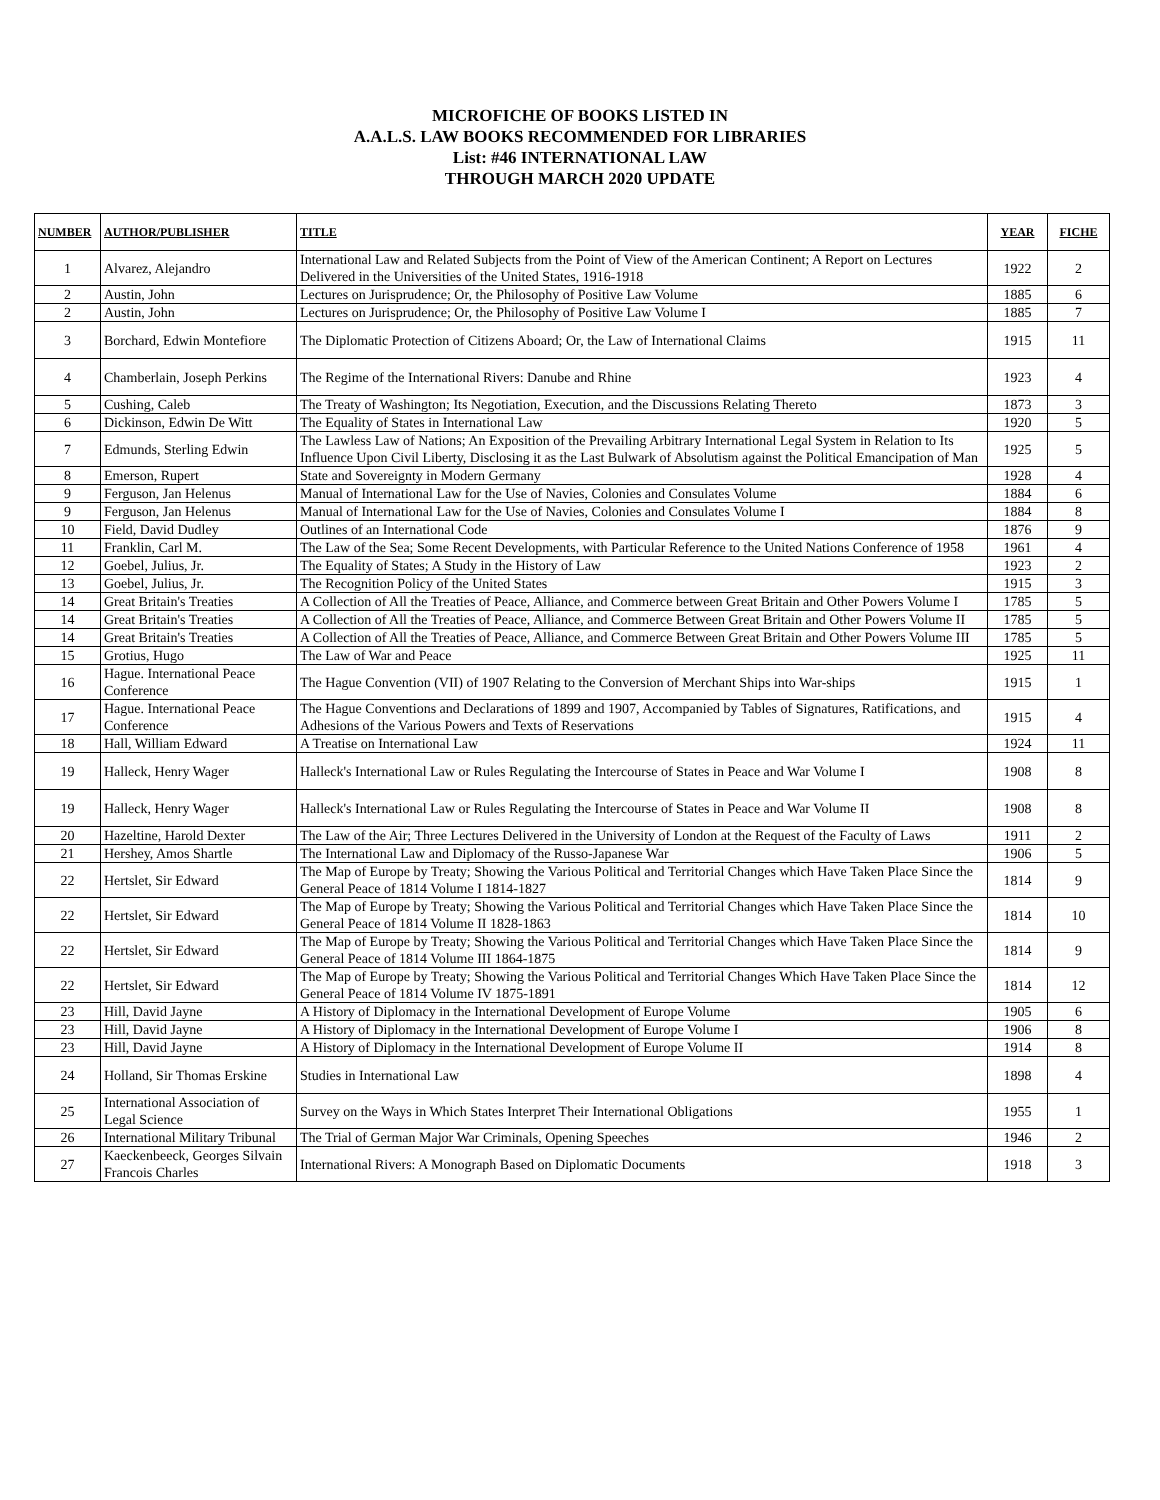MICROFICHE OF BOOKS LISTED IN
A.A.L.S. LAW BOOKS RECOMMENDED FOR LIBRARIES
List: #46 INTERNATIONAL LAW
THROUGH MARCH 2020 UPDATE
| NUMBER | AUTHOR/PUBLISHER | TITLE | YEAR | FICHE |
| --- | --- | --- | --- | --- |
| 1 | Alvarez, Alejandro | International Law and Related Subjects from the Point of View of the American Continent; A Report on Lectures Delivered in the Universities of the United States, 1916-1918 | 1922 | 2 |
| 2 | Austin, John | Lectures on Jurisprudence; Or, the Philosophy of Positive Law Volume | 1885 | 6 |
| 2 | Austin, John | Lectures on Jurisprudence; Or, the Philosophy of Positive Law Volume I | 1885 | 7 |
| 3 | Borchard, Edwin Montefiore | The Diplomatic Protection of Citizens Aboard; Or, the Law of International Claims | 1915 | 11 |
| 4 | Chamberlain, Joseph Perkins | The Regime of the International Rivers: Danube and Rhine | 1923 | 4 |
| 5 | Cushing, Caleb | The Treaty of Washington; Its Negotiation, Execution, and the Discussions Relating Thereto | 1873 | 3 |
| 6 | Dickinson, Edwin De Witt | The Equality of States in International Law | 1920 | 5 |
| 7 | Edmunds, Sterling Edwin | The Lawless Law of Nations; An Exposition of the Prevailing Arbitrary International Legal System in Relation to Its Influence Upon Civil Liberty, Disclosing it as the Last Bulwark of Absolutism against the Political Emancipation of Man | 1925 | 5 |
| 8 | Emerson, Rupert | State and Sovereignty in Modern Germany | 1928 | 4 |
| 9 | Ferguson, Jan Helenus | Manual of International Law for the Use of Navies, Colonies and Consulates Volume | 1884 | 6 |
| 9 | Ferguson, Jan Helenus | Manual of International Law for the Use of Navies, Colonies and Consulates Volume I | 1884 | 8 |
| 10 | Field, David Dudley | Outlines of an International Code | 1876 | 9 |
| 11 | Franklin, Carl M. | The Law of the Sea; Some Recent Developments, with Particular Reference to the United Nations Conference of 1958 | 1961 | 4 |
| 12 | Goebel, Julius, Jr. | The Equality of States; A Study in the History of Law | 1923 | 2 |
| 13 | Goebel, Julius, Jr. | The Recognition Policy of the United States | 1915 | 3 |
| 14 | Great Britain's Treaties | A Collection of All the Treaties of Peace, Alliance, and Commerce between Great Britain and Other Powers Volume I | 1785 | 5 |
| 14 | Great Britain's Treaties | A Collection of All the Treaties of Peace, Alliance, and Commerce Between Great Britain and Other Powers Volume II | 1785 | 5 |
| 14 | Great Britain's Treaties | A Collection of All the Treaties of Peace, Alliance, and Commerce Between Great Britain and Other Powers Volume III | 1785 | 5 |
| 15 | Grotius, Hugo | The Law of War and Peace | 1925 | 11 |
| 16 | Hague. International Peace Conference | The Hague Convention (VII) of 1907 Relating to the Conversion of Merchant Ships into War-ships | 1915 | 1 |
| 17 | Hague. International Peace Conference | The Hague Conventions and Declarations of 1899 and 1907, Accompanied by Tables of Signatures, Ratifications, and Adhesions of the Various Powers and Texts of Reservations | 1915 | 4 |
| 18 | Hall, William Edward | A Treatise on International Law | 1924 | 11 |
| 19 | Halleck, Henry Wager | Halleck's International Law or Rules Regulating the Intercourse of States in Peace and War Volume I | 1908 | 8 |
| 19 | Halleck, Henry Wager | Halleck's International Law or Rules Regulating the Intercourse of States in Peace and War Volume II | 1908 | 8 |
| 20 | Hazeltine, Harold Dexter | The Law of the Air; Three Lectures Delivered in the University of London at the Request of the Faculty of Laws | 1911 | 2 |
| 21 | Hershey, Amos Shartle | The International Law and Diplomacy of the Russo-Japanese War | 1906 | 5 |
| 22 | Hertslet, Sir Edward | The Map of Europe by Treaty; Showing the Various Political and Territorial Changes which Have Taken Place Since the General Peace of 1814 Volume I 1814-1827 | 1814 | 9 |
| 22 | Hertslet, Sir Edward | The Map of Europe by Treaty; Showing the Various Political and Territorial Changes which Have Taken Place Since the General Peace of 1814 Volume II 1828-1863 | 1814 | 10 |
| 22 | Hertslet, Sir Edward | The Map of Europe by Treaty; Showing the Various Political and Territorial Changes which Have Taken Place Since the General Peace of 1814 Volume III 1864-1875 | 1814 | 9 |
| 22 | Hertslet, Sir Edward | The Map of Europe by Treaty; Showing the Various Political and Territorial Changes Which Have Taken Place Since the General Peace of 1814 Volume IV 1875-1891 | 1814 | 12 |
| 23 | Hill, David Jayne | A History of Diplomacy in the International Development of Europe Volume | 1905 | 6 |
| 23 | Hill, David Jayne | A History of Diplomacy in the International Development of Europe Volume I | 1906 | 8 |
| 23 | Hill, David Jayne | A History of Diplomacy in the International Development of Europe Volume II | 1914 | 8 |
| 24 | Holland, Sir Thomas Erskine | Studies in International Law | 1898 | 4 |
| 25 | International Association of Legal Science | Survey on the Ways in Which States Interpret Their International Obligations | 1955 | 1 |
| 26 | International Military Tribunal | The Trial of German Major War Criminals, Opening Speeches | 1946 | 2 |
| 27 | Kaeckenbeeck, Georges Silvain Francois Charles | International Rivers: A Monograph Based on Diplomatic Documents | 1918 | 3 |